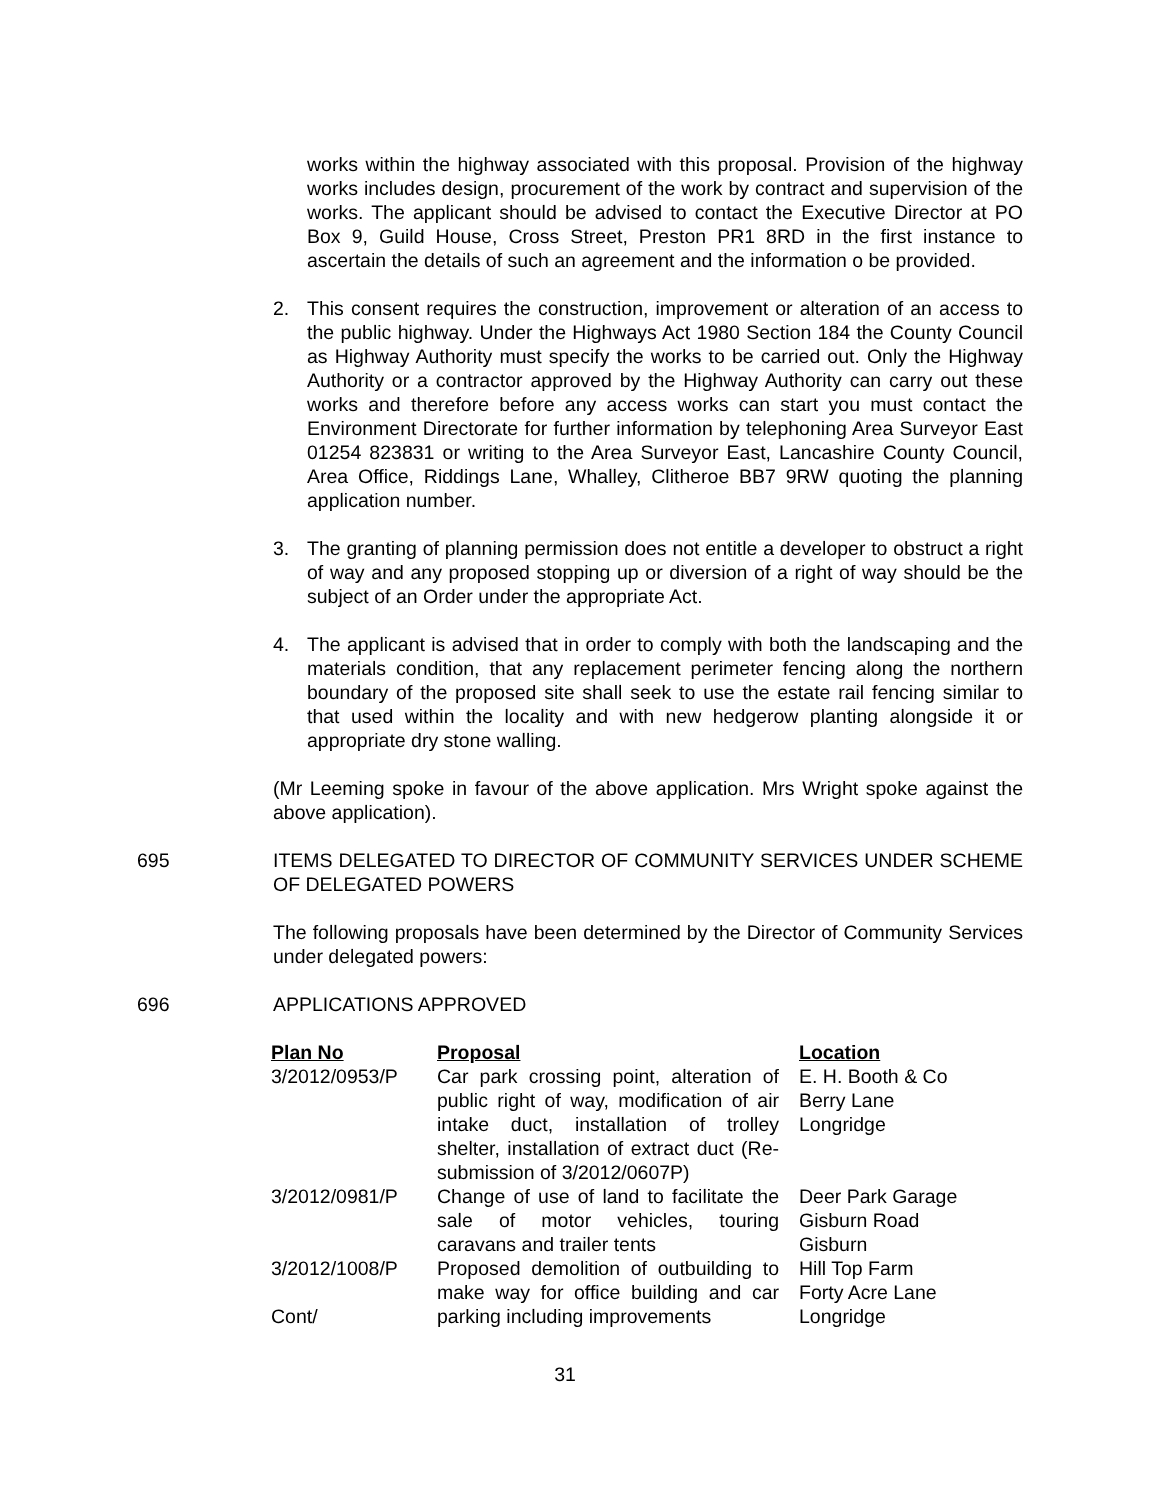works within the highway associated with this proposal. Provision of the highway works includes design, procurement of the work by contract and supervision of the works. The applicant should be advised to contact the Executive Director at PO Box 9, Guild House, Cross Street, Preston PR1 8RD in the first instance to ascertain the details of such an agreement and the information o be provided.
2. This consent requires the construction, improvement or alteration of an access to the public highway. Under the Highways Act 1980 Section 184 the County Council as Highway Authority must specify the works to be carried out. Only the Highway Authority or a contractor approved by the Highway Authority can carry out these works and therefore before any access works can start you must contact the Environment Directorate for further information by telephoning Area Surveyor East 01254 823831 or writing to the Area Surveyor East, Lancashire County Council, Area Office, Riddings Lane, Whalley, Clitheroe BB7 9RW quoting the planning application number.
3. The granting of planning permission does not entitle a developer to obstruct a right of way and any proposed stopping up or diversion of a right of way should be the subject of an Order under the appropriate Act.
4. The applicant is advised that in order to comply with both the landscaping and the materials condition, that any replacement perimeter fencing along the northern boundary of the proposed site shall seek to use the estate rail fencing similar to that used within the locality and with new hedgerow planting alongside it or appropriate dry stone walling.
(Mr Leeming spoke in favour of the above application. Mrs Wright spoke against the above application).
695 ITEMS DELEGATED TO DIRECTOR OF COMMUNITY SERVICES UNDER SCHEME OF DELEGATED POWERS
The following proposals have been determined by the Director of Community Services under delegated powers:
696 APPLICATIONS APPROVED
| Plan No | Proposal | Location |
| --- | --- | --- |
| 3/2012/0953/P | Car park crossing point, alteration of public right of way, modification of air intake duct, installation of trolley shelter, installation of extract duct (Re-submission of 3/2012/0607P) | E. H. Booth & Co Berry Lane Longridge |
| 3/2012/0981/P | Change of use of land to facilitate the sale of motor vehicles, touring caravans and trailer tents | Deer Park Garage Gisburn Road Gisburn |
| 3/2012/1008/P Cont/ | Proposed demolition of outbuilding to make way for office building and car parking including improvements | Hill Top Farm Forty Acre Lane Longridge |
31